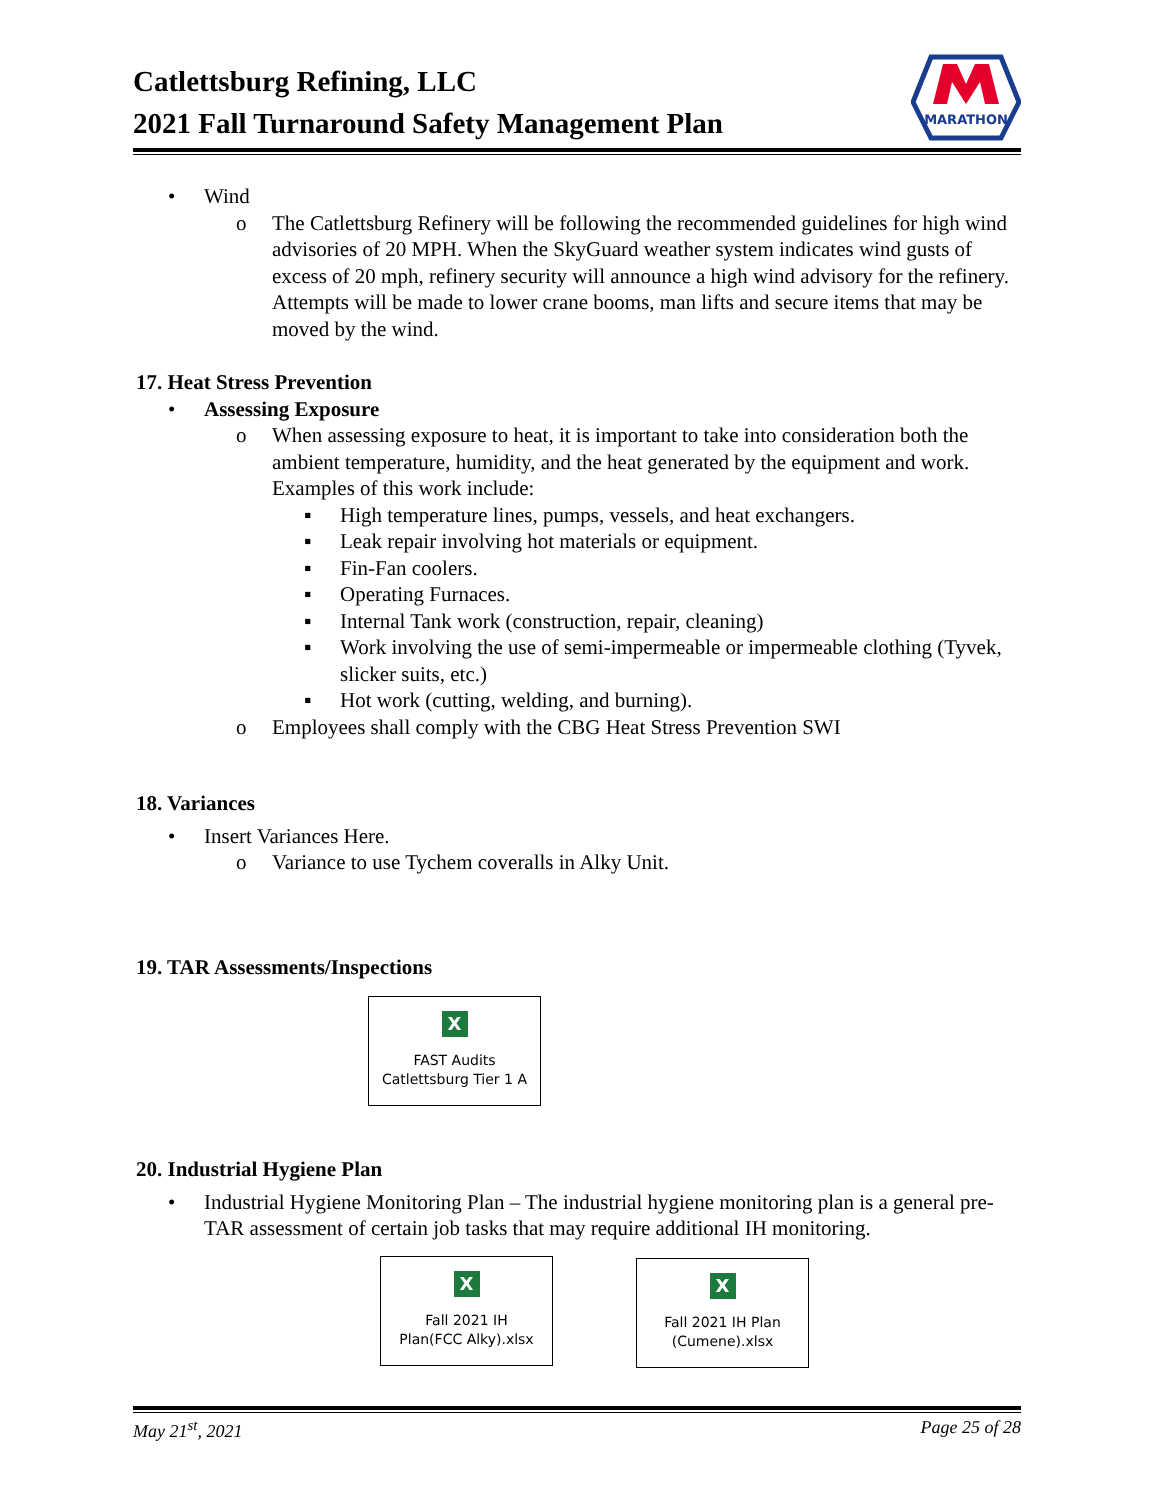Catlettsburg Refining, LLC
2021 Fall Turnaround Safety Management Plan
MARATHON
•
Wind
o
The Catlettsburg Refinery will be following the recommended guidelines for high wind advisories of 20 MPH. When the SkyGuard weather system indicates wind gusts of excess of 20 mph, refinery security will announce a high wind advisory for the refinery. Attempts will be made to lower crane booms, man lifts and secure items that may be moved by the wind.
17. Heat Stress Prevention
•
Assessing Exposure
o
When assessing exposure to heat, it is important to take into consideration both the ambient temperature, humidity, and the heat generated by the equipment and work. Examples of this work include:
▪
High temperature lines, pumps, vessels, and heat exchangers.
▪
Leak repair involving hot materials or equipment.
▪
Fin-Fan coolers.
▪
Operating Furnaces.
▪
Internal Tank work (construction, repair, cleaning)
▪
Work involving the use of semi-impermeable or impermeable clothing (Tyvek, slicker suits, etc.)
▪
Hot work (cutting, welding, and burning).
o
Employees shall comply with the CBG Heat Stress Prevention SWI
18. Variances
•
Insert Variances Here.
o
Variance to use Tychem coveralls in Alky Unit.
19. TAR Assessments/Inspections
X
FAST Audits
Catlettsburg Tier 1 A
20. Industrial Hygiene Plan
•
Industrial Hygiene Monitoring Plan – The industrial hygiene monitoring plan is a general pre-TAR assessment of certain job tasks that may require additional IH monitoring.
X
Fall 2021 IH
Plan(FCC Alky).xlsx
X
Fall 2021 IH Plan
(Cumene).xlsx
May 21<sup>st</sup>, 2021 Page 25 of 28